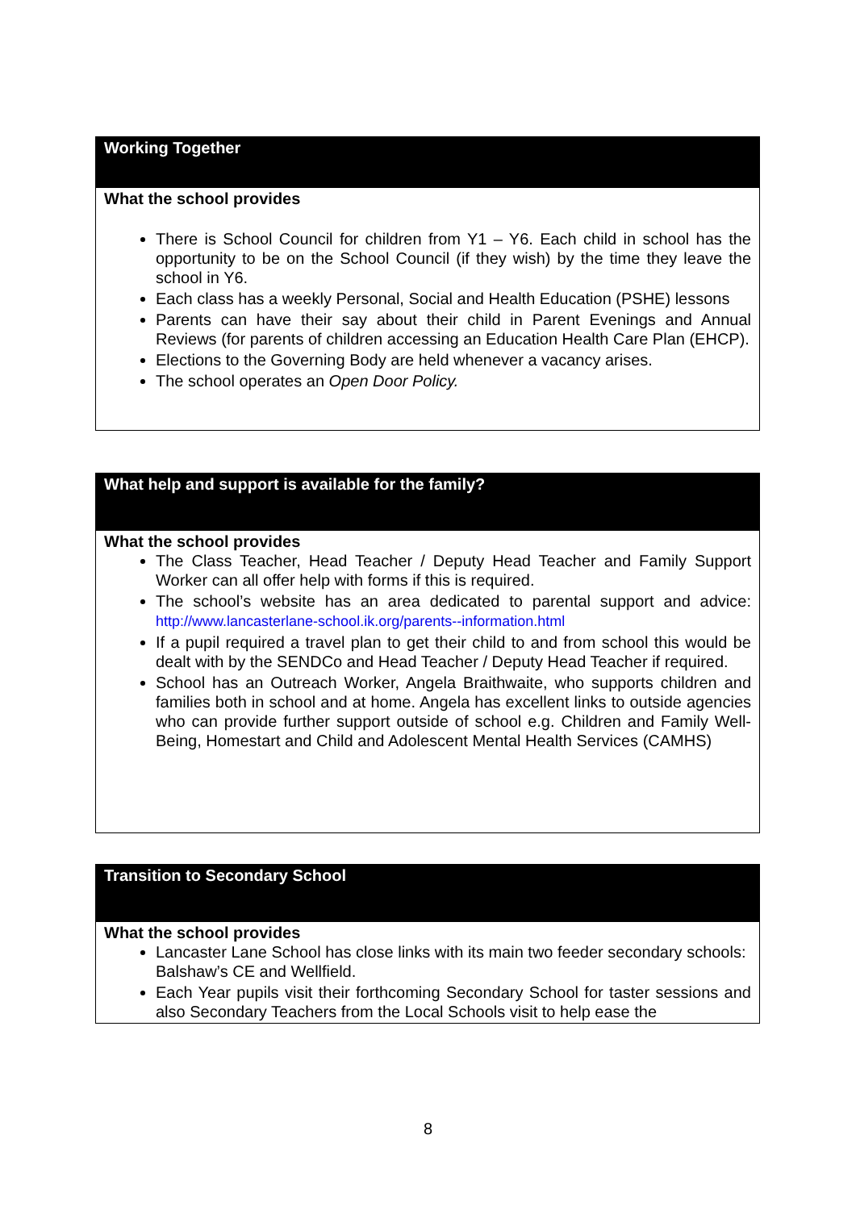| Working Together |
| What the school provides There is School Council for children from Y1 – Y6. Each child in school has the opportunity to be on the School Council (if they wish) by the time they leave the school in Y6. Each class has a weekly Personal, Social and Health Education (PSHE) lessons Parents can have their say about their child in Parent Evenings and Annual Reviews (for parents of children accessing an Education Health Care Plan (EHCP). Elections to the Governing Body are held whenever a vacancy arises. The school operates an Open Door Policy. |
| What help and support is available for the family? |
| What the school provides The Class Teacher, Head Teacher / Deputy Head Teacher and Family Support Worker can all offer help with forms if this is required. The school’s website has an area dedicated to parental support and advice: http://www.lancasterlane-school.ik.org/parents--information.html If a pupil required a travel plan to get their child to and from school this would be dealt with by the SENDCo and Head Teacher / Deputy Head Teacher if required. School has an Outreach Worker, Angela Braithwaite, who supports children and families both in school and at home. Angela has excellent links to outside agencies who can provide further support outside of school e.g. Children and Family Well-Being, Homestart and Child and Adolescent Mental Health Services (CAMHS) |
| Transition to Secondary School |
| What the school provides Lancaster Lane School has close links with its main two feeder secondary schools: Balshaw’s CE and Wellfield. Each Year pupils visit their forthcoming Secondary School for taster sessions and also Secondary Teachers from the Local Schools visit to help ease the |
8